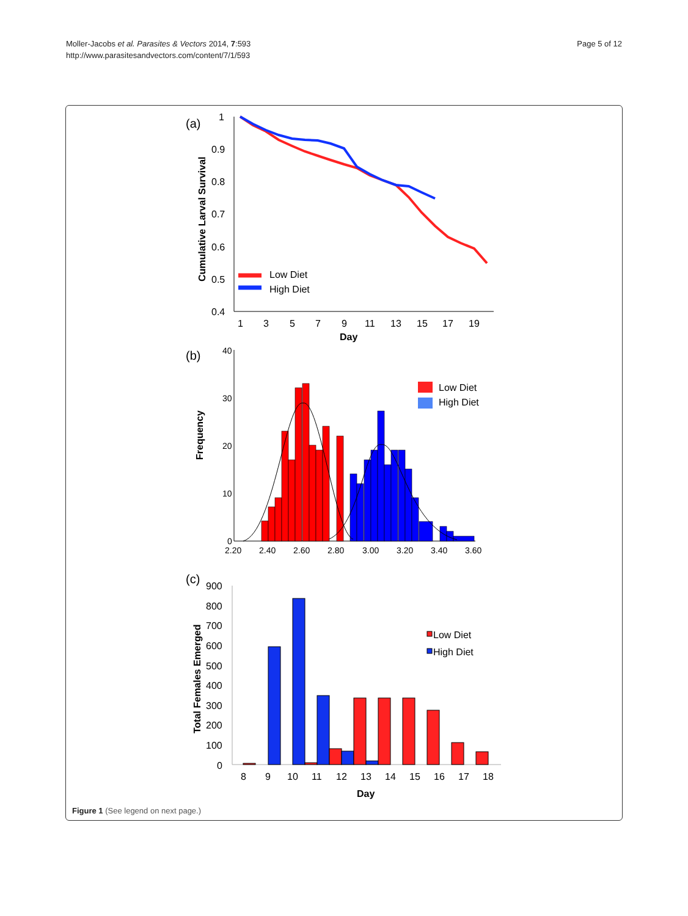Moller-Jacobs et al. Parasites & Vectors 2014, 7:593
http://www.parasitesandvectors.com/content/7/1/593
Page 5 of 12
(a)
1
0.9
0.8
0.7
0.6
0.5
0.4
1
3
5
7
9
11
13
15
17
19
Day
Cumulative Larval Survival
Low Diet
High Diet
(b)
40
30
20
10
0
2.20
2.40
2.60
2.80
3.00
3.20
3.40
3.60
Frequency
Low Diet
High Diet
(c)
900
800
700
600
500
400
300
200
100
0
8
9
10
11
12
13
14
15
16
17
18
Day
Total Females Emerged
Low Diet
High Diet
Figure 1 (See legend on next page.)